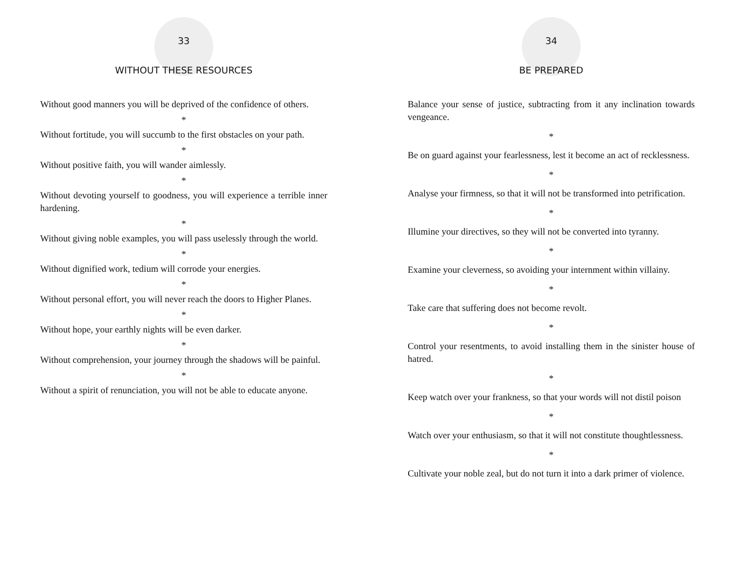33
WITHOUT THESE RESOURCES
Without good manners you will be deprived of the confidence of others.
*
Without fortitude, you will succumb to the first obstacles on your path.
*
Without positive faith, you will wander aimlessly.
*
Without devoting yourself to goodness, you will experience a terrible inner hardening.
*
Without giving noble examples, you will pass uselessly through the world.
*
Without dignified work, tedium will corrode your energies.
*
Without personal effort, you will never reach the doors to Higher Planes.
*
Without hope, your earthly nights will be even darker.
*
Without comprehension, your journey through the shadows will be painful.
*
Without a spirit of renunciation, you will not be able to educate anyone.
34
BE PREPARED
Balance your sense of justice, subtracting from it any inclination towards vengeance.
*
Be on guard against your fearlessness, lest it become an act of recklessness.
*
Analyse your firmness, so that it will not be transformed into petrification.
*
Illumine your directives, so they will not be converted into tyranny.
*
Examine your cleverness, so avoiding your internment within villainy.
*
Take care that suffering does not become revolt.
*
Control your resentments, to avoid installing them in the sinister house of hatred.
*
Keep watch over your frankness, so that your words will not distil poison
*
Watch over your enthusiasm, so that it will not constitute thoughtlessness.
*
Cultivate your noble zeal, but do not turn it into a dark primer of violence.